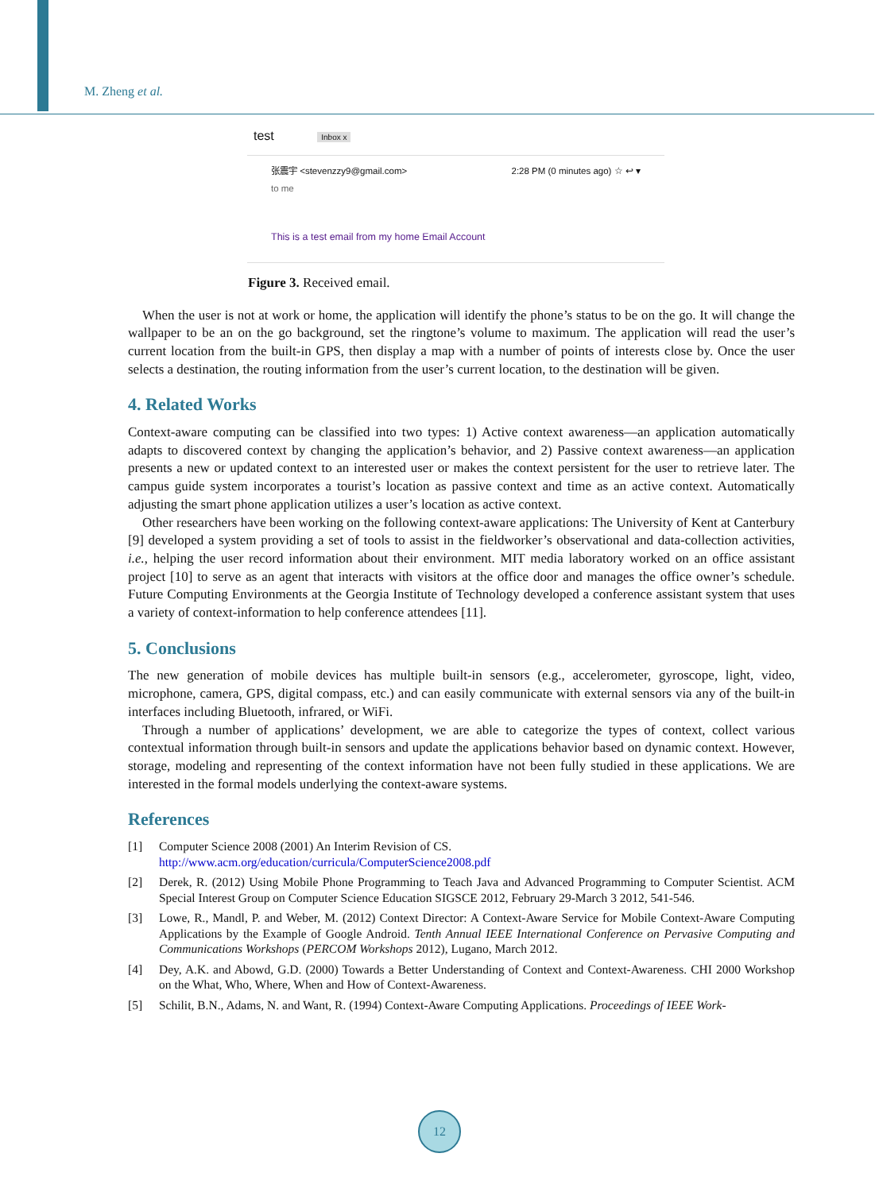M. Zheng et al.
test Inbox x
张震宇 <stevenzzy9@gmail.com>
to me 2:28 PM (0 minutes ago) ☆ ↩ ▾
This is a test email from my home Email Account
Figure 3. Received email.
When the user is not at work or home, the application will identify the phone’s status to be on the go. It will change the wallpaper to be an on the go background, set the ringtone’s volume to maximum. The application will read the user’s current location from the built-in GPS, then display a map with a number of points of interests close by. Once the user selects a destination, the routing information from the user’s current location, to the destination will be given.
4. Related Works
Context-aware computing can be classified into two types: 1) Active context awareness—an application automatically adapts to discovered context by changing the application’s behavior, and 2) Passive context awareness—an application presents a new or updated context to an interested user or makes the context persistent for the user to retrieve later. The campus guide system incorporates a tourist’s location as passive context and time as an active context. Automatically adjusting the smart phone application utilizes a user’s location as active context.
Other researchers have been working on the following context-aware applications: The University of Kent at Canterbury [9] developed a system providing a set of tools to assist in the fieldworker’s observational and data-collection activities, i.e., helping the user record information about their environment. MIT media laboratory worked on an office assistant project [10] to serve as an agent that interacts with visitors at the office door and manages the office owner’s schedule. Future Computing Environments at the Georgia Institute of Technology developed a conference assistant system that uses a variety of context-information to help conference attendees [11].
5. Conclusions
The new generation of mobile devices has multiple built-in sensors (e.g., accelerometer, gyroscope, light, video, microphone, camera, GPS, digital compass, etc.) and can easily communicate with external sensors via any of the built-in interfaces including Bluetooth, infrared, or WiFi.
Through a number of applications’ development, we are able to categorize the types of context, collect various contextual information through built-in sensors and update the applications behavior based on dynamic context. However, storage, modeling and representing of the context information have not been fully studied in these applications. We are interested in the formal models underlying the context-aware systems.
References
[1] Computer Science 2008 (2001) An Interim Revision of CS.
http://www.acm.org/education/curricula/ComputerScience2008.pdf
[2] Derek, R. (2012) Using Mobile Phone Programming to Teach Java and Advanced Programming to Computer Scientist. ACM Special Interest Group on Computer Science Education SIGSCE 2012, February 29-March 3 2012, 541-546.
[3] Lowe, R., Mandl, P. and Weber, M. (2012) Context Director: A Context-Aware Service for Mobile Context-Aware Computing Applications by the Example of Google Android. Tenth Annual IEEE International Conference on Pervasive Computing and Communications Workshops (PERCOM Workshops 2012), Lugano, March 2012.
[4] Dey, A.K. and Abowd, G.D. (2000) Towards a Better Understanding of Context and Context-Awareness. CHI 2000 Workshop on the What, Who, Where, When and How of Context-Awareness.
[5] Schilit, B.N., Adams, N. and Want, R. (1994) Context-Aware Computing Applications. Proceedings of IEEE Work-
12